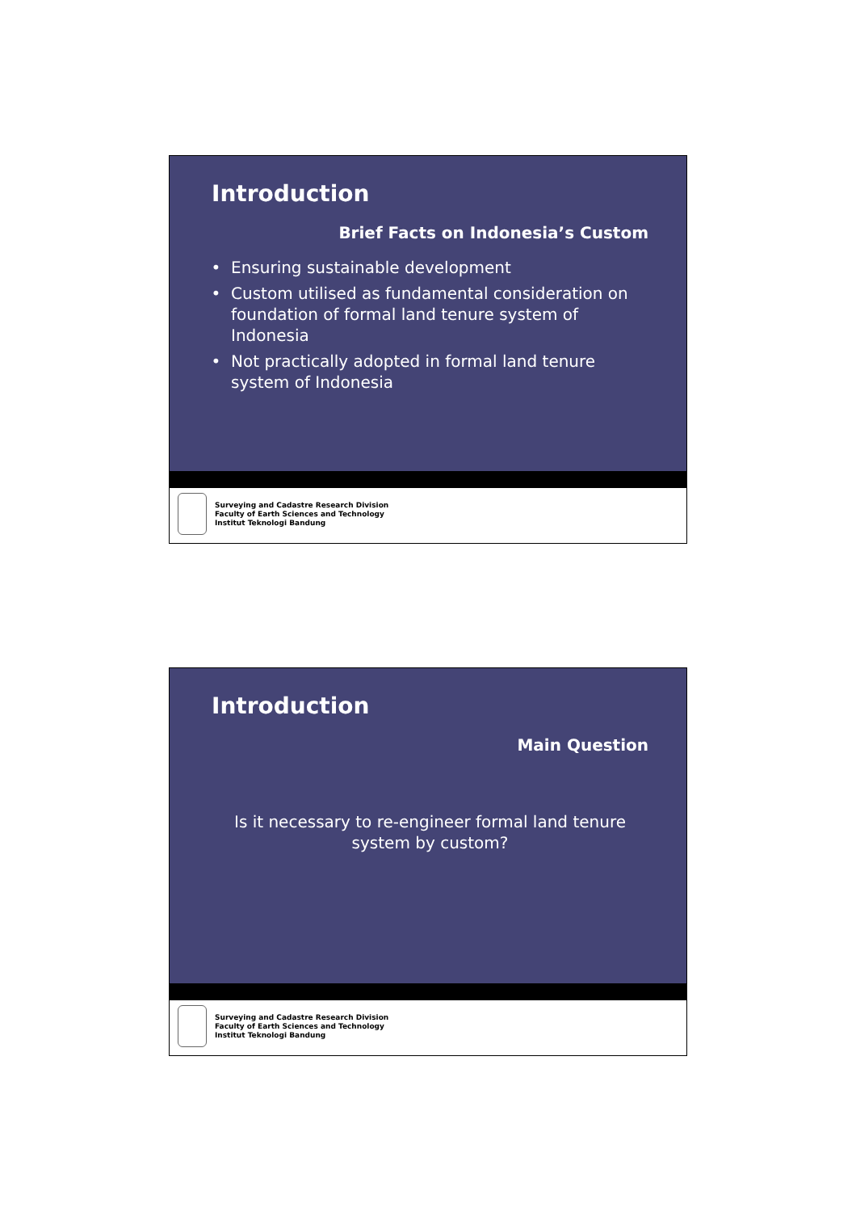Introduction
Brief Facts on Indonesia’s Custom
Ensuring sustainable development
Custom utilised as fundamental consideration on foundation of formal land tenure system of Indonesia
Not practically adopted in formal land tenure system of Indonesia
Surveying and Cadastre Research Division
Faculty of Earth Sciences and Technology
Institut Teknologi Bandung
Introduction
Main Question
Is it necessary to re-engineer formal land tenure system by custom?
Surveying and Cadastre Research Division
Faculty of Earth Sciences and Technology
Institut Teknologi Bandung